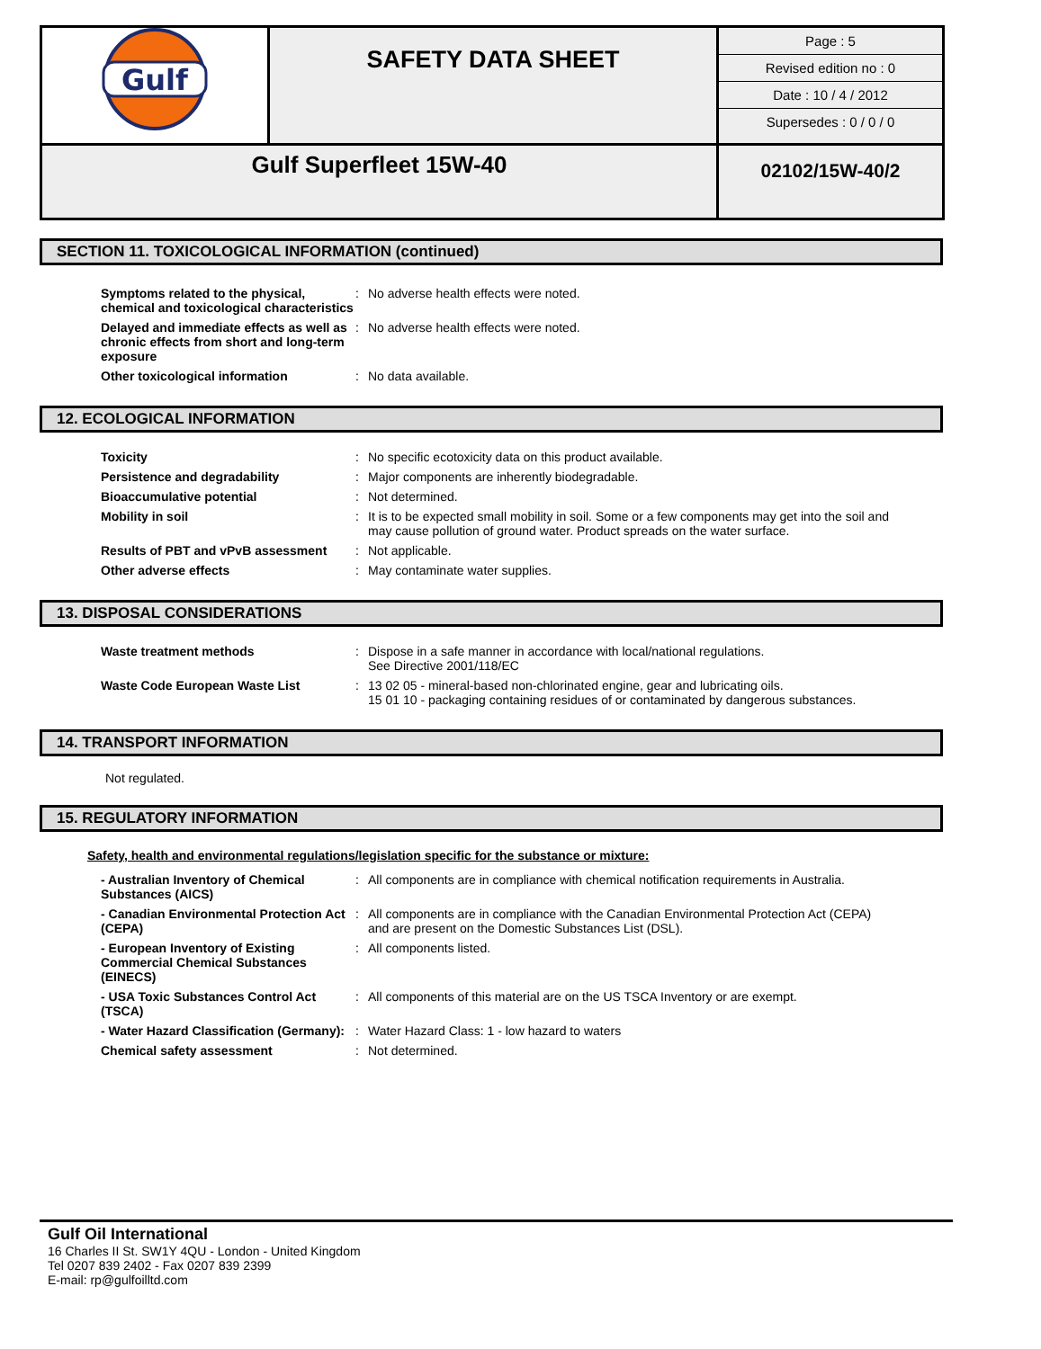| Gulf | SAFETY DATA SHEET | / Page : 5 / / Revised edition no : 0 / / Date : 10 / 4 / 2012 / / Supersedes : 0 / 0 / 0 / |
| Gulf Superfleet 15W-40 | | 02102/15W-40/2 |
SECTION 11. TOXICOLOGICAL INFORMATION (continued)
| Symptoms related to the physical, chemical and toxicological characteristics | : | No adverse health effects were noted. |
| Delayed and immediate effects as well as chronic effects from short and long-term exposure | : | No adverse health effects were noted. |
| Other toxicological information | : | No data available. |
12. ECOLOGICAL INFORMATION
| Toxicity | : | No specific ecotoxicity data on this product available. |
| Persistence and degradability | : | Major components are inherently biodegradable. |
| Bioaccumulative potential | : | Not determined. |
| Mobility in soil | : | It is to be expected small mobility in soil. Some or a few components may get into the soil and may cause pollution of ground water. Product spreads on the water surface. |
| Results of PBT and vPvB assessment | : | Not applicable. |
| Other adverse effects | : | May contaminate water supplies. |
13. DISPOSAL CONSIDERATIONS
| Waste treatment methods | : | Dispose in a safe manner in accordance with local/national regulations. See Directive 2001/118/EC |
| Waste Code European Waste List | : | 13 02 05 - mineral-based non-chlorinated engine, gear and lubricating oils. 15 01 10 - packaging containing residues of or contaminated by dangerous substances. |
14. TRANSPORT INFORMATION
Not regulated.
15. REGULATORY INFORMATION
Safety, health and environmental regulations/legislation specific for the substance or mixture:
| - Australian Inventory of Chemical Substances (AICS) | : | All components are in compliance with chemical notification requirements in Australia. |
| - Canadian Environmental Protection Act (CEPA) | : | All components are in compliance with the Canadian Environmental Protection Act (CEPA) and are present on the Domestic Substances List (DSL). |
| - European Inventory of Existing Commercial Chemical Substances (EINECS) | : | All components listed. |
| - USA Toxic Substances Control Act (TSCA) | : | All components of this material are on the US TSCA Inventory or are exempt. |
| - Water Hazard Classification (Germany): | : | Water Hazard Class: 1 - low hazard to waters |
| Chemical safety assessment | : | Not determined. |
Gulf Oil International
16 Charles II St. SW1Y 4QU - London - United Kingdom
Tel 0207 839 2402 - Fax 0207 839 2399
E-mail: rp@gulfoilltd.com